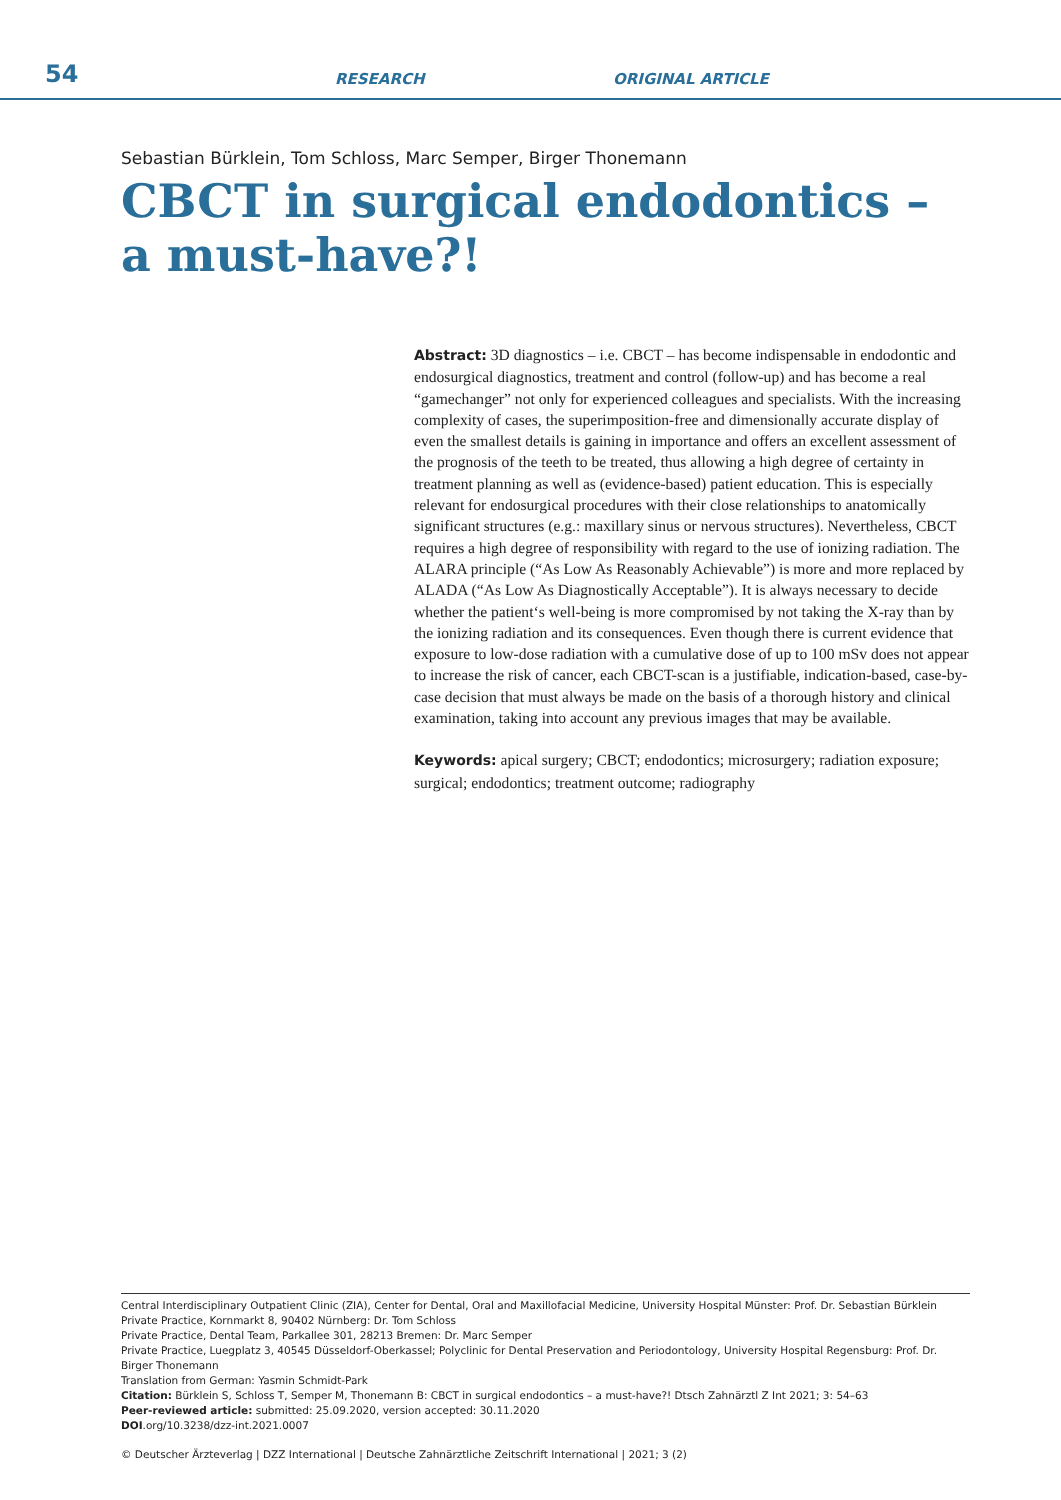54
RESEARCH
ORIGINAL ARTICLE
Sebastian Bürklein, Tom Schloss, Marc Semper, Birger Thonemann
CBCT in surgical endodontics –
a must-have?!
Abstract: 3D diagnostics – i.e. CBCT – has become indispensable in endodontic and endosurgical diagnostics, treatment and control (follow-up) and has become a real “gamechanger” not only for experienced colleagues and specialists. With the increasing complexity of cases, the superimposition-free and dimensionally accurate display of even the smallest details is gaining in importance and offers an excellent assessment of the prognosis of the teeth to be treated, thus allowing a high degree of certainty in treatment planning as well as (evidence-based) patient education. This is especially relevant for endosurgical procedures with their close relationships to anatomically significant structures (e.g.: maxillary sinus or nervous structures). Nevertheless, CBCT requires a high degree of responsibility with regard to the use of ionizing radiation. The ALARA principle (“As Low As Reasonably Achievable”) is more and more replaced by ALADA (“As Low As Diagnostically Acceptable”). It is always necessary to decide whether the patient‘s well-being is more compromised by not taking the X-ray than by the ionizing radiation and its consequences. Even though there is current evidence that exposure to low-dose radiation with a cumulative dose of up to 100 mSv does not appear to increase the risk of cancer, each CBCT-scan is a justifiable, indication-based, case-by-case decision that must always be made on the basis of a thorough history and clinical examination, taking into account any previous images that may be available.
Keywords: apical surgery; CBCT; endodontics; microsurgery; radiation exposure; surgical; endodontics; treatment outcome; radiography
Central Interdisciplinary Outpatient Clinic (ZIA), Center for Dental, Oral and Maxillofacial Medicine, University Hospital Münster: Prof. Dr. Sebastian Bürklein
Private Practice, Kornmarkt 8, 90402 Nürnberg: Dr. Tom Schloss
Private Practice, Dental Team, Parkallee 301, 28213 Bremen: Dr. Marc Semper
Private Practice, Luegplatz 3, 40545 Düsseldorf-Oberkassel; Polyclinic for Dental Preservation and Periodontology, University Hospital Regensburg: Prof. Dr. Birger Thonemann
Translation from German: Yasmin Schmidt-Park
Citation: Bürklein S, Schloss T, Semper M, Thonemann B: CBCT in surgical endodontics – a must-have?! Dtsch Zahnärztl Z Int 2021; 3: 54–63
Peer-reviewed article: submitted: 25.09.2020, version accepted: 30.11.2020
DOI.org/10.3238/dzz-int.2021.0007
© Deutscher Ärzteverlag | DZZ International | Deutsche Zahnärztliche Zeitschrift International | 2021; 3 (2)